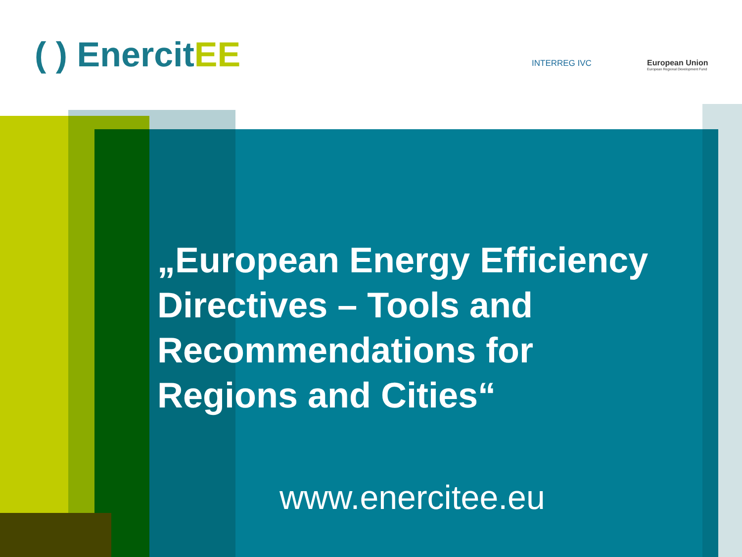( ) EnercitEE INTERREG IVC
European Union
European Regional Development Fund
„European Energy Efficiency Directives – Tools and Recommendations for Regions and Cities“
www.enercitee.eu